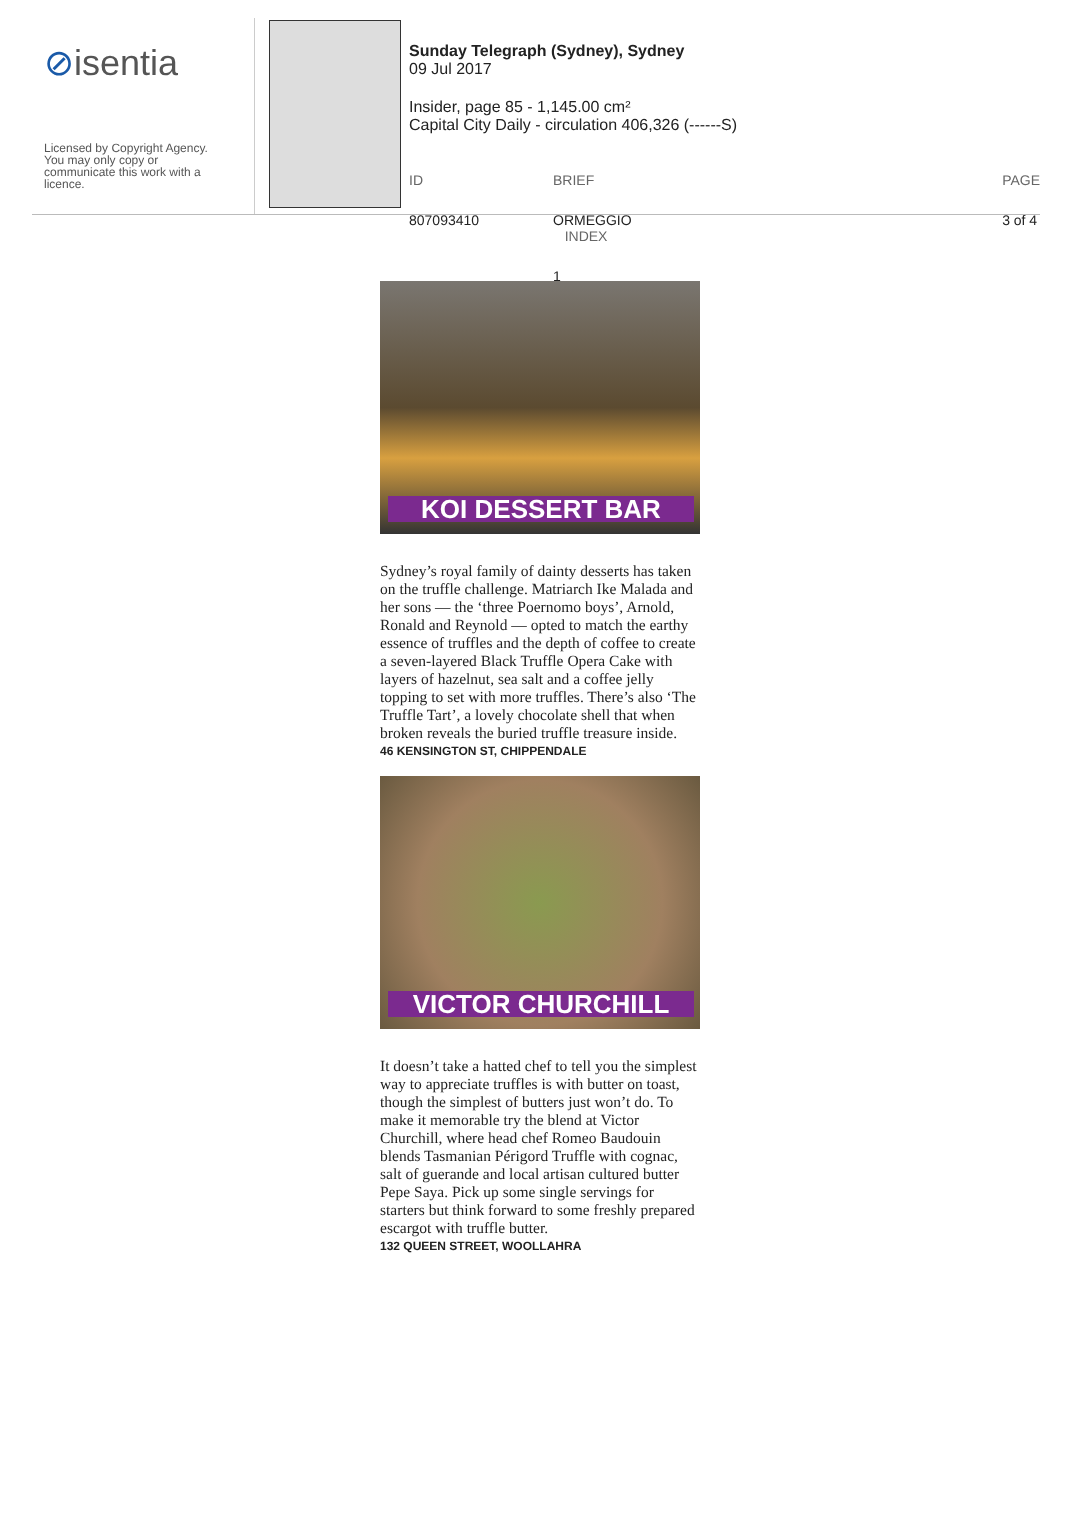⊘isentia
Licensed by Copyright Agency.
You may only copy or
communicate this work with a
licence.
Sunday Telegraph (Sydney), Sydney
09 Jul 2017
Insider, page 85 - 1,145.00 cm²
Capital City Daily - circulation 406,326 (------S)
ID
807093410 BRIEF
ORMEGGIO
INDEX
1 PAGE
3 of 4
KOI DESSERT BAR
Sydney’s royal family of dainty desserts has taken on the truffle challenge. Matriarch Ike Malada and her sons — the ‘three Poernomo boys’, Arnold, Ronald and Reynold — opted to match the earthy essence of truffles and the depth of coffee to create a seven-layered Black Truffle Opera Cake with layers of hazelnut, sea salt and a coffee jelly topping to set with more truffles. There’s also ‘The Truffle Tart’, a lovely chocolate shell that when broken reveals the buried truffle treasure inside.
46 KENSINGTON ST, CHIPPENDALE
VICTOR CHURCHILL
It doesn’t take a hatted chef to tell you the simplest way to appreciate truffles is with butter on toast, though the simplest of butters just won’t do. To make it memorable try the blend at Victor Churchill, where head chef Romeo Baudouin blends Tasmanian Périgord Truffle with cognac, salt of guerande and local artisan cultured butter Pepe Saya. Pick up some single servings for starters but think forward to some freshly prepared escargot with truffle butter.
132 QUEEN STREET, WOOLLAHRA